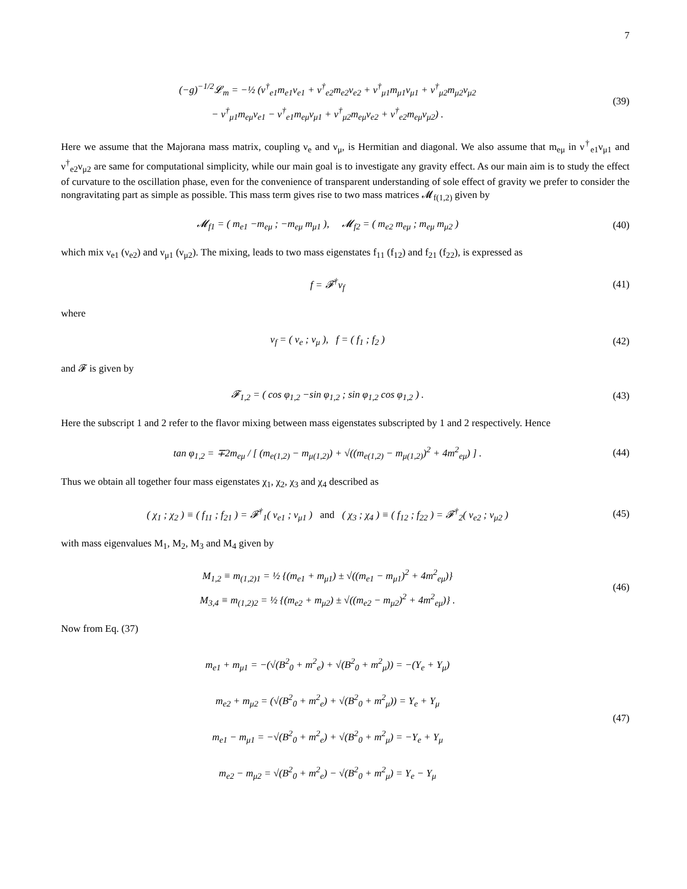7
(−g)<sup>−1/2</sup>𝓛<sub>m</sub> = −½ (ν<sup>†</sup><sub>e1</sub>m<sub>e1</sub>ν<sub>e1</sub> + ν<sup>†</sup><sub>e2</sub>m<sub>e2</sub>ν<sub>e2</sub> + ν<sup>†</sup><sub>μ1</sub>m<sub>μ1</sub>ν<sub>μ1</sub> + ν<sup>†</sup><sub>μ2</sub>m<sub>μ2</sub>ν<sub>μ2</sub>
− ν<sup>†</sup><sub>μ1</sub>m<sub>eμ</sub>ν<sub>e1</sub> − ν<sup>†</sup><sub>e1</sub>m<sub>eμ</sub>ν<sub>μ1</sub> + ν<sup>†</sup><sub>μ2</sub>m<sub>eμ</sub>ν<sub>e2</sub> + ν<sup>†</sup><sub>e2</sub>m<sub>eμ</sub>ν<sub>μ2</sub>) .
(39)
Here we assume that the Majorana mass matrix, coupling ν<sub>e</sub> and ν<sub>μ</sub>, is Hermitian and diagonal. We also assume that m<sub>eμ</sub> in ν<sup>†</sup><sub>e1</sub>ν<sub>μ1</sub> and ν<sup>†</sup><sub>e2</sub>ν<sub>μ2</sub> are same for computational simplicity, while our main goal is to investigate any gravity effect. As our main aim is to study the effect of curvature to the oscillation phase, even for the convenience of transparent understanding of sole effect of gravity we prefer to consider the nongravitating part as simple as possible. This mass term gives rise to two mass matrices 𝓜<sub>f(1,2)</sub> given by
𝓜<sub>f1</sub> = ( m<sub>e1</sub> −m<sub>eμ</sub> ; −m<sub>eμ</sub> m<sub>μ1</sub> ), 𝓜<sub>f2</sub> = ( m<sub>e2</sub> m<sub>eμ</sub> ; m<sub>eμ</sub> m<sub>μ2</sub> )
(40)
which mix ν<sub>e1</sub> (ν<sub>e2</sub>) and ν<sub>μ1</sub> (ν<sub>μ2</sub>). The mixing, leads to two mass eigenstates f<sub>11</sub> (f<sub>12</sub>) and f<sub>21</sub> (f<sub>22</sub>), is expressed as
f = 𝓕<sup>†</sup>ν<sub>f</sub>
(41)
where
ν<sub>f</sub> = ( ν<sub>e</sub> ; ν<sub>μ</sub> ), f = ( f<sub>1</sub> ; f<sub>2</sub> )
(42)
and 𝓕 is given by
𝓕<sub>1,2</sub> = ( cos φ<sub>1,2</sub> −sin φ<sub>1,2</sub> ; sin φ<sub>1,2</sub> cos φ<sub>1,2</sub> ) .
(43)
Here the subscript 1 and 2 refer to the flavor mixing between mass eigenstates subscripted by 1 and 2 respectively. Hence
tan φ<sub>1,2</sub> = ∓2m<sub>eμ</sub> / [ (m<sub>e(1,2)</sub> − m<sub>μ(1,2)</sub>) + √((m<sub>e(1,2)</sub> − m<sub>μ(1,2)</sub>)<sup>2</sup> + 4m<sup>2</sup><sub>eμ</sub>) ] .
(44)
Thus we obtain all together four mass eigenstates χ<sub>1</sub>, χ<sub>2</sub>, χ<sub>3</sub> and χ<sub>4</sub> described as
( χ<sub>1</sub> ; χ<sub>2</sub> ) ≡ ( f<sub>11</sub> ; f<sub>21</sub> ) = 𝓕<sup>†</sup><sub>1</sub>( ν<sub>e1</sub> ; ν<sub>μ1</sub> ) and ( χ<sub>3</sub> ; χ<sub>4</sub> ) ≡ ( f<sub>12</sub> ; f<sub>22</sub> ) = 𝓕<sup>†</sup><sub>2</sub>( ν<sub>e2</sub> ; ν<sub>μ2</sub> )
(45)
with mass eigenvalues M<sub>1</sub>, M<sub>2</sub>, M<sub>3</sub> and M<sub>4</sub> given by
M<sub>1,2</sub> ≡ m<sub>(1,2)1</sub> = ½ {(m<sub>e1</sub> + m<sub>μ1</sub>) ± √((m<sub>e1</sub> − m<sub>μ1</sub>)<sup>2</sup> + 4m<sup>2</sup><sub>eμ</sub>)}
M<sub>3,4</sub> ≡ m<sub>(1,2)2</sub> = ½ {(m<sub>e2</sub> + m<sub>μ2</sub>) ± √((m<sub>e2</sub> − m<sub>μ2</sub>)<sup>2</sup> + 4m<sup>2</sup><sub>eμ</sub>)} .
(46)
Now from Eq. (37)
m<sub>e1</sub> + m<sub>μ1</sub> = −(√(B<sup>2</sup><sub>0</sub> + m<sup>2</sup><sub>e</sub>) + √(B<sup>2</sup><sub>0</sub> + m<sup>2</sup><sub>μ</sub>)) = −(Y<sub>e</sub> + Y<sub>μ</sub>)
m<sub>e2</sub> + m<sub>μ2</sub> = (√(B<sup>2</sup><sub>0</sub> + m<sup>2</sup><sub>e</sub>) + √(B<sup>2</sup><sub>0</sub> + m<sup>2</sup><sub>μ</sub>)) = Y<sub>e</sub> + Y<sub>μ</sub>
m<sub>e1</sub> − m<sub>μ1</sub> = −√(B<sup>2</sup><sub>0</sub> + m<sup>2</sup><sub>e</sub>) + √(B<sup>2</sup><sub>0</sub> + m<sup>2</sup><sub>μ</sub>) = −Y<sub>e</sub> + Y<sub>μ</sub>
m<sub>e2</sub> − m<sub>μ2</sub> = √(B<sup>2</sup><sub>0</sub> + m<sup>2</sup><sub>e</sub>) − √(B<sup>2</sup><sub>0</sub> + m<sup>2</sup><sub>μ</sub>) = Y<sub>e</sub> − Y<sub>μ</sub>
(47)